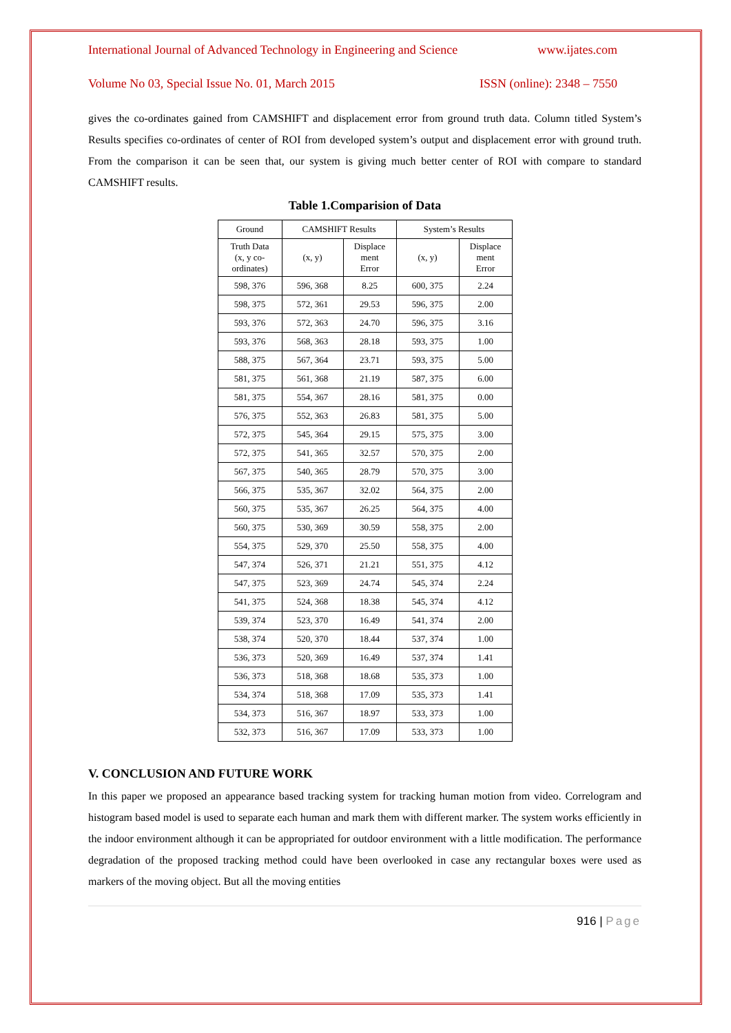International Journal of Advanced Technology in Engineering and Science www.ijates.com
Volume No 03, Special Issue No. 01, March 2015 ISSN (online): 2348 – 7550
gives the co-ordinates gained from CAMSHIFT and displacement error from ground truth data. Column titled System’s Results specifies co-ordinates of center of ROI from developed system’s output and displacement error with ground truth. From the comparison it can be seen that, our system is giving much better center of ROI with compare to standard CAMSHIFT results.
Table 1.Comparision of Data
| Ground | CAMSHIFT Results | | System’s Results | |
| --- | --- | --- | --- | --- |
| Truth Data (x, y co- ordinates) | (x, y) | Displace ment Error | (x, y) | Displace ment Error |
| 598, 376 | 596, 368 | 8.25 | 600, 375 | 2.24 |
| 598, 375 | 572, 361 | 29.53 | 596, 375 | 2.00 |
| 593, 376 | 572, 363 | 24.70 | 596, 375 | 3.16 |
| 593, 376 | 568, 363 | 28.18 | 593, 375 | 1.00 |
| 588, 375 | 567, 364 | 23.71 | 593, 375 | 5.00 |
| 581, 375 | 561, 368 | 21.19 | 587, 375 | 6.00 |
| 581, 375 | 554, 367 | 28.16 | 581, 375 | 0.00 |
| 576, 375 | 552, 363 | 26.83 | 581, 375 | 5.00 |
| 572, 375 | 545, 364 | 29.15 | 575, 375 | 3.00 |
| 572, 375 | 541, 365 | 32.57 | 570, 375 | 2.00 |
| 567, 375 | 540, 365 | 28.79 | 570, 375 | 3.00 |
| 566, 375 | 535, 367 | 32.02 | 564, 375 | 2.00 |
| 560, 375 | 535, 367 | 26.25 | 564, 375 | 4.00 |
| 560, 375 | 530, 369 | 30.59 | 558, 375 | 2.00 |
| 554, 375 | 529, 370 | 25.50 | 558, 375 | 4.00 |
| 547, 374 | 526, 371 | 21.21 | 551, 375 | 4.12 |
| 547, 375 | 523, 369 | 24.74 | 545, 374 | 2.24 |
| 541, 375 | 524, 368 | 18.38 | 545, 374 | 4.12 |
| 539, 374 | 523, 370 | 16.49 | 541, 374 | 2.00 |
| 538, 374 | 520, 370 | 18.44 | 537, 374 | 1.00 |
| 536, 373 | 520, 369 | 16.49 | 537, 374 | 1.41 |
| 536, 373 | 518, 368 | 18.68 | 535, 373 | 1.00 |
| 534, 374 | 518, 368 | 17.09 | 535, 373 | 1.41 |
| 534, 373 | 516, 367 | 18.97 | 533, 373 | 1.00 |
| 532, 373 | 516, 367 | 17.09 | 533, 373 | 1.00 |
V. CONCLUSION AND FUTURE WORK
In this paper we proposed an appearance based tracking system for tracking human motion from video. Correlogram and histogram based model is used to separate each human and mark them with different marker. The system works efficiently in the indoor environment although it can be appropriated for outdoor environment with a little modification. The performance degradation of the proposed tracking method could have been overlooked in case any rectangular boxes were used as markers of the moving object. But all the moving entities
916 | Page